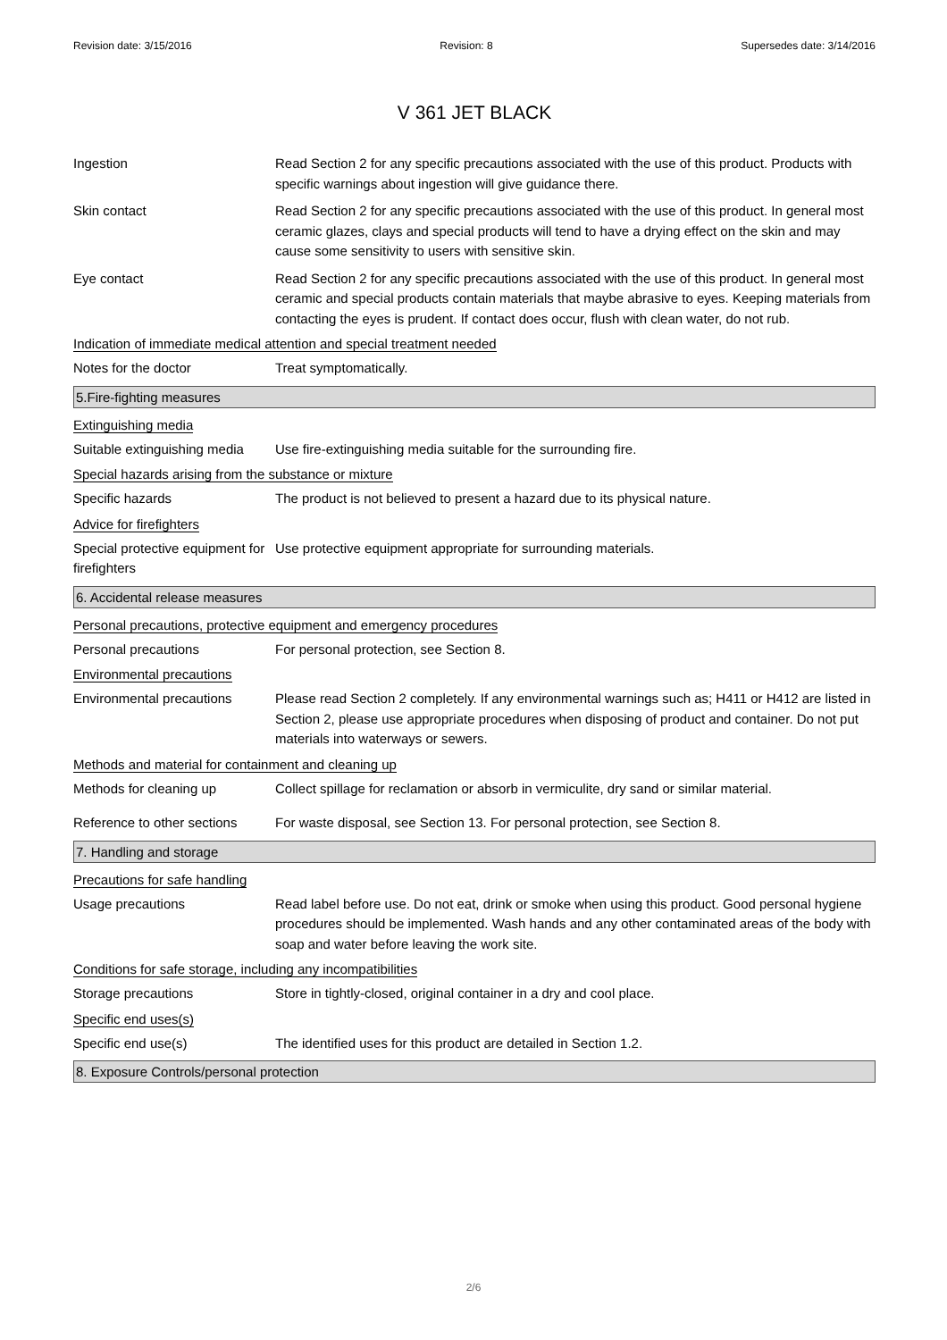Revision date: 3/15/2016 Revision: 8 Supersedes date: 3/14/2016
V 361 JET BLACK
Ingestion Read Section 2 for any specific precautions associated with the use of this product. Products with specific warnings about ingestion will give guidance there.
Skin contact Read Section 2 for any specific precautions associated with the use of this product. In general most ceramic glazes, clays and special products will tend to have a drying effect on the skin and may cause some sensitivity to users with sensitive skin.
Eye contact Read Section 2 for any specific precautions associated with the use of this product. In general most ceramic and special products contain materials that maybe abrasive to eyes. Keeping materials from contacting the eyes is prudent. If contact does occur, flush with clean water, do not rub.
Indication of immediate medical attention and special treatment needed
Notes for the doctor Treat symptomatically.
5.Fire-fighting measures
Extinguishing media
Suitable extinguishing media
Use fire-extinguishing media suitable for the surrounding fire.
Special hazards arising from the substance or mixture
Specific hazards The product is not believed to present a hazard due to its physical nature.
Advice for firefighters
Special protective equipment for firefighters
Use protective equipment appropriate for surrounding materials.
6. Accidental release measures
Personal precautions, protective equipment and emergency procedures
Personal precautions For personal protection, see Section 8.
Environmental precautions
Environmental precautions Please read Section 2 completely. If any environmental warnings such as; H411 or H412 are listed in Section 2, please use appropriate procedures when disposing of product and container. Do not put materials into waterways or sewers.
Methods and material for containment and cleaning up
Methods for cleaning up Collect spillage for reclamation or absorb in vermiculite, dry sand or similar material.
Reference to other sections
For waste disposal, see Section 13. For personal protection, see Section 8.
7. Handling and storage
Precautions for safe handling
Usage precautions Read label before use. Do not eat, drink or smoke when using this product. Good personal hygiene procedures should be implemented. Wash hands and any other contaminated areas of the body with soap and water before leaving the work site.
Conditions for safe storage, including any incompatibilities
Storage precautions Store in tightly-closed, original container in a dry and cool place.
Specific end uses(s)
Specific end use(s) The identified uses for this product are detailed in Section 1.2.
8. Exposure Controls/personal protection
2/6